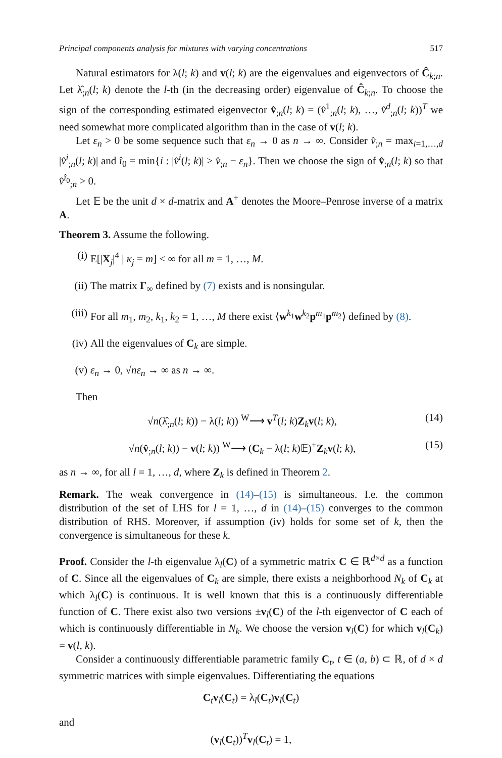Principal components analysis for mixtures with varying concentrations 517
Natural estimators for λ(l; k) and v(l; k) are the eigenvalues and eigenvectors of Ĉ<sub>k;n</sub>. Let λ̂<sub>;n</sub>(l; k) denote the l-th (in the decreasing order) eigenvalue of Ĉ<sub>k;n</sub>. To choose the sign of the corresponding estimated eigenvector v̂<sub>;n</sub>(l; k) = (v̂<sup>1</sup><sub>;n</sub>(l; k), …, v̂<sup>d</sup><sub>;n</sub>(l; k))<sup>T</sup> we need somewhat more complicated algorithm than in the case of v(l; k).
Let ε<sub>n</sub> > 0 be some sequence such that ε<sub>n</sub> → 0 as n → ∞. Consider v̂<sub>;n</sub> = max<sub>i=1,…,d</sub> |v̂<sup>i</sup><sub>;n</sub>(l; k)| and î<sub>0</sub> = min{i : |v̂<sup>i</sup>(l; k)| ≥ v̂<sub>;n</sub> − ε<sub>n</sub>}. Then we choose the sign of v̂<sub>;n</sub>(l; k) so that v̂<sup>î<sub>0</sub></sup><sub>;n</sub> > 0.
Let 𝔼 be the unit d × d-matrix and A<sup>+</sup> denotes the Moore–Penrose inverse of a matrix A.
Theorem 3. Assume the following.
(i) E[|X<sub>j</sub>|<sup>4</sup> | κ<sub>j</sub> = m] < ∞ for all m = 1, …, M.
(ii) The matrix Γ<sub>∞</sub> defined by (7) exists and is nonsingular.
(iii) For all m<sub>1</sub>, m<sub>2</sub>, k<sub>1</sub>, k<sub>2</sub> = 1, …, M there exist ⟨w<sup>k<sub>1</sub></sup>w<sup>k<sub>2</sub></sup>p<sup>m<sub>1</sub></sup>p<sup>m<sub>2</sub></sup>⟩ defined by (8).
(iv) All the eigenvalues of C<sub>k</sub> are simple.
(v) ε<sub>n</sub> → 0, √nε<sub>n</sub> → ∞ as n → ∞.
Then
√n(λ̂<sub>;n</sub>(l; k)) − λ(l; k)) <sup>W</sup>⟶ v<sup>T</sup>(l; k)Z<sub>k</sub>v(l; k), (14)
√n(v̂<sub>;n</sub>(l; k)) − v(l; k)) <sup>W</sup>⟶ (C<sub>k</sub> − λ(l; k)𝔼)<sup>+</sup>Z<sub>k</sub>v(l; k), (15)
as n → ∞, for all l = 1, …, d, where Z<sub>k</sub> is defined in Theorem 2.
Remark. The weak convergence in (14)–(15) is simultaneous. I.e. the common distribution of the set of LHS for l = 1, …, d in (14)–(15) converges to the common distribution of RHS. Moreover, if assumption (iv) holds for some set of k, then the convergence is simultaneous for these k.
Proof. Consider the l-th eigenvalue λ<sub>l</sub>(C) of a symmetric matrix C ∈ ℝ<sup>d×d</sup> as a function of C. Since all the eigenvalues of C<sub>k</sub> are simple, there exists a neighborhood N<sub>k</sub> of C<sub>k</sub> at which λ<sub>l</sub>(C) is continuous. It is well known that this is a continuously differentiable function of C. There exist also two versions ±v<sub>l</sub>(C) of the l-th eigenvector of C each of which is continuously differentiable in N<sub>k</sub>. We choose the version v<sub>l</sub>(C) for which v<sub>l</sub>(C<sub>k</sub>) = v(l, k).
Consider a continuously differentiable parametric family C<sub>t</sub>, t ∈ (a, b) ⊂ ℝ, of d × d symmetric matrices with simple eigenvalues. Differentiating the equations
C<sub>t</sub>v<sub>l</sub>(C<sub>t</sub>) = λ<sub>l</sub>(C<sub>t</sub>)v<sub>l</sub>(C<sub>t</sub>)
and
(v<sub>l</sub>(C<sub>t</sub>))<sup>T</sup>v<sub>l</sub>(C<sub>t</sub>) = 1,